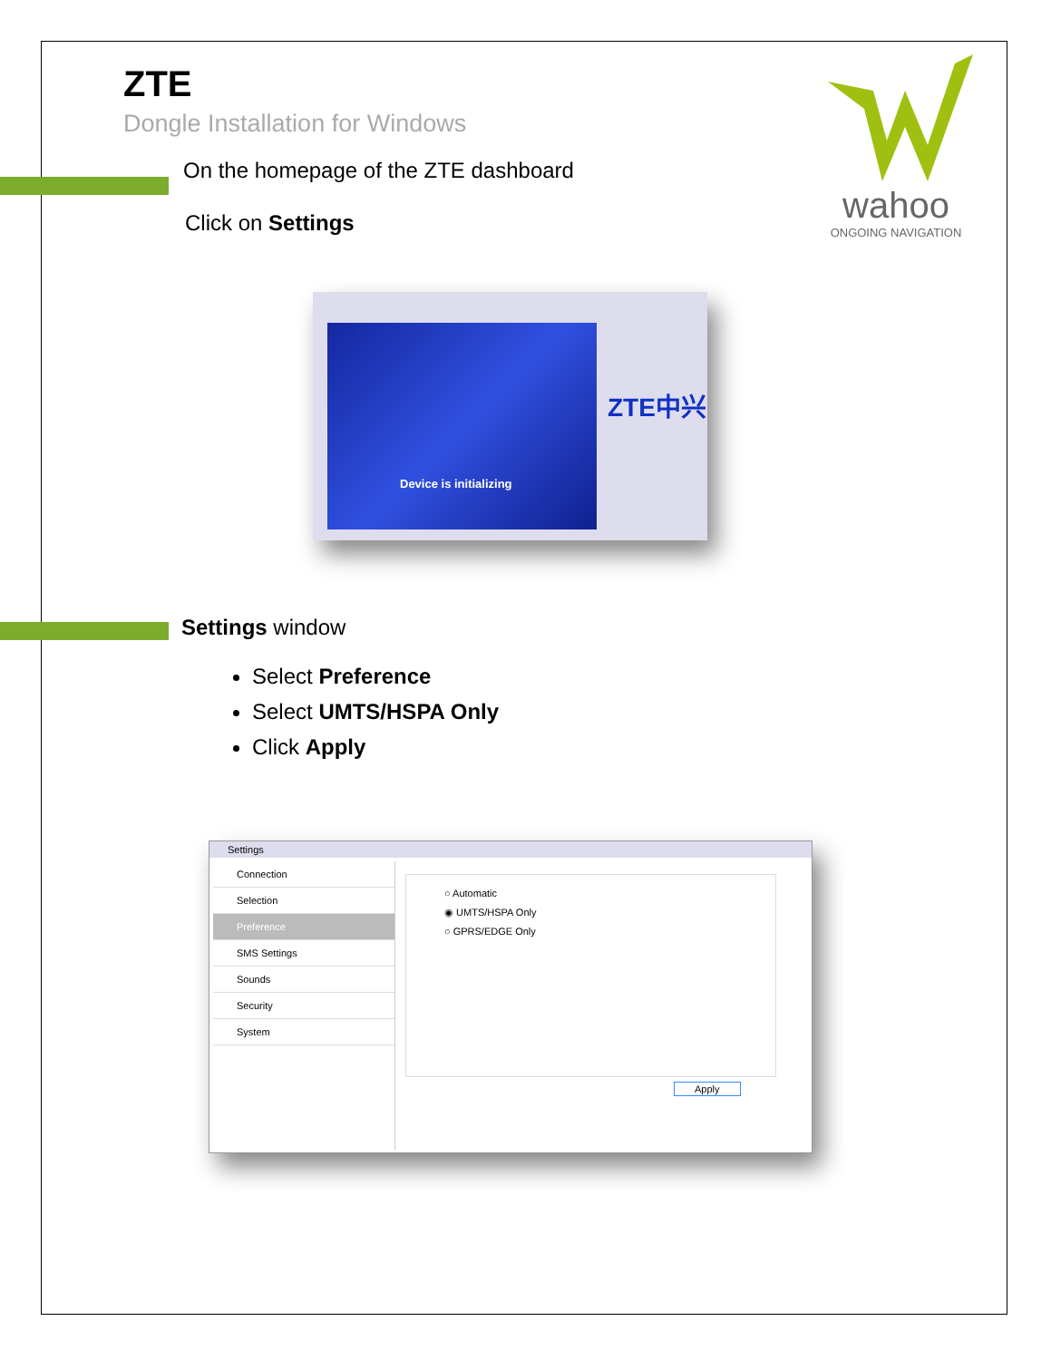wahoo
ONGOING NAVIGATION
ZTE
Dongle Installation for Windows
On the homepage of the ZTE dashboard
Click on Settings
Device is initializing
ZTE中兴
Settings window
Select Preference
Select UMTS/HSPA Only
Click Apply
Settings
Connection
Selection
Preference
SMS Settings
Sounds
Security
System
○ Automatic
◉ UMTS/HSPA Only
○ GPRS/EDGE Only
Apply